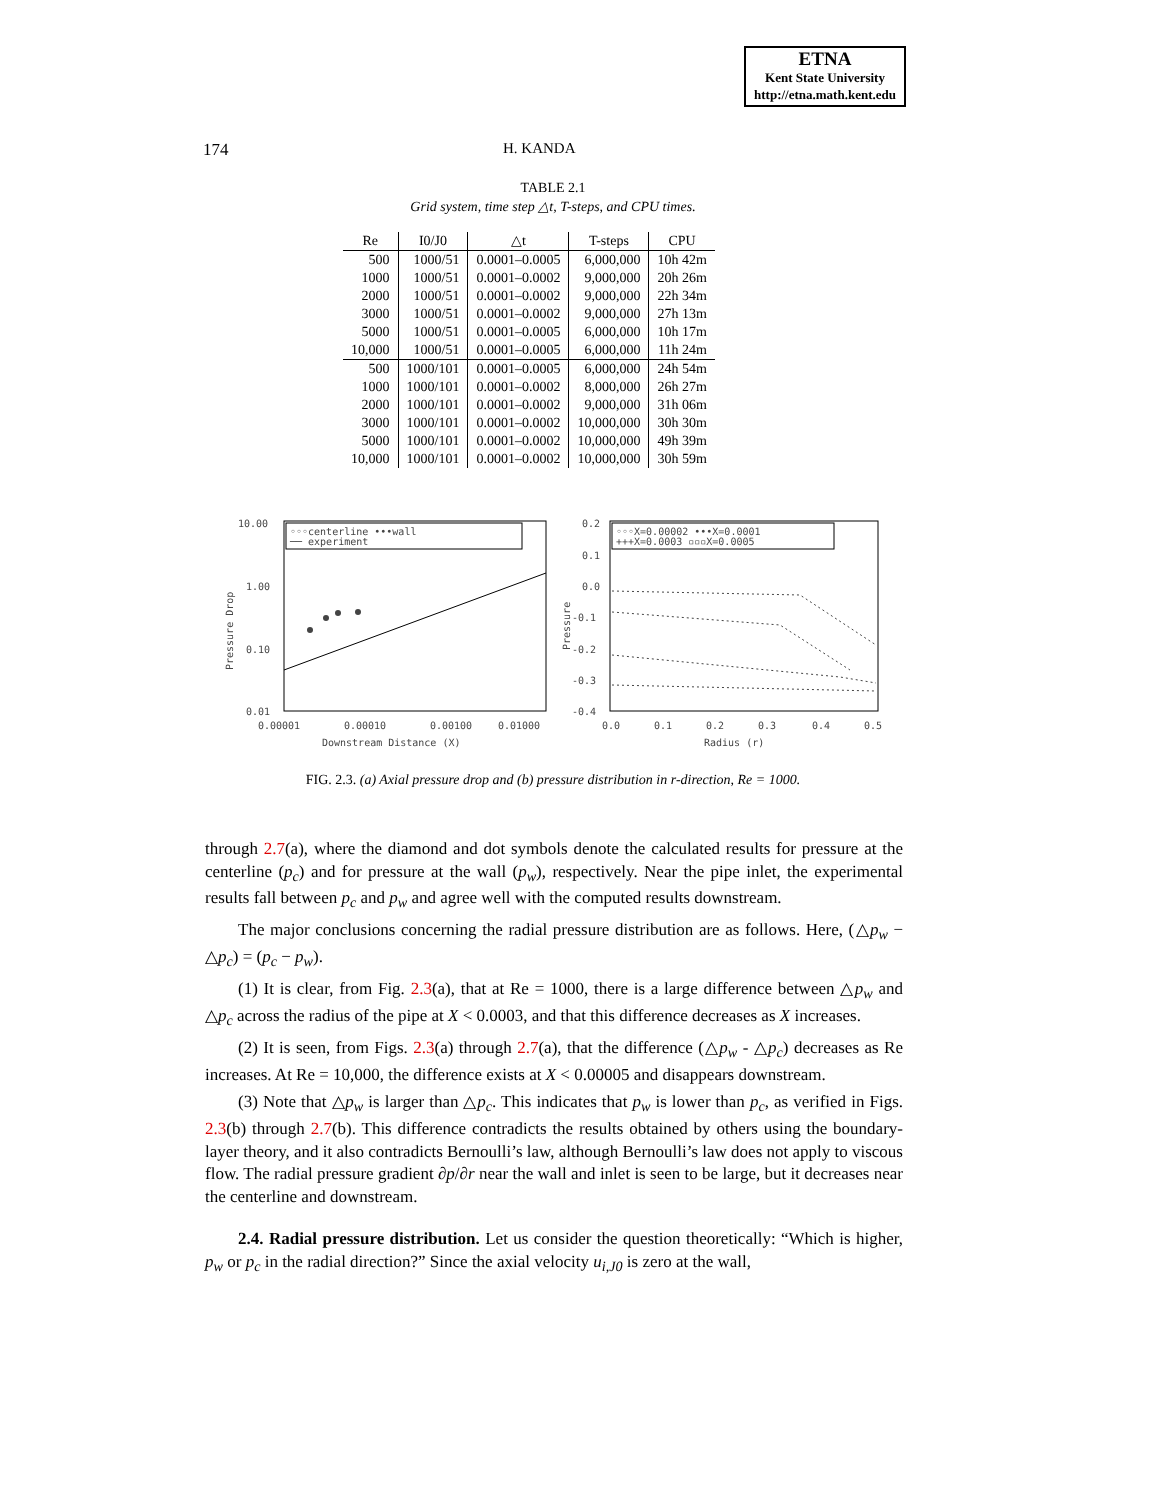ETNA
Kent State University
http://etna.math.kent.edu
174 H. KANDA
TABLE 2.1
Grid system, time step △t, T-steps, and CPU times.
| Re | I0/J0 | △t | T-steps | CPU |
| --- | --- | --- | --- | --- |
| 500 | 1000/51 | 0.0001–0.0005 | 6,000,000 | 10h 42m |
| 1000 | 1000/51 | 0.0001–0.0002 | 9,000,000 | 20h 26m |
| 2000 | 1000/51 | 0.0001–0.0002 | 9,000,000 | 22h 34m |
| 3000 | 1000/51 | 0.0001–0.0002 | 9,000,000 | 27h 13m |
| 5000 | 1000/51 | 0.0001–0.0005 | 6,000,000 | 10h 17m |
| 10,000 | 1000/51 | 0.0001–0.0005 | 6,000,000 | 11h 24m |
| 500 | 1000/101 | 0.0001–0.0005 | 6,000,000 | 24h 54m |
| 1000 | 1000/101 | 0.0001–0.0002 | 8,000,000 | 26h 27m |
| 2000 | 1000/101 | 0.0001–0.0002 | 9,000,000 | 31h 06m |
| 3000 | 1000/101 | 0.0001–0.0002 | 10,000,000 | 30h 30m |
| 5000 | 1000/101 | 0.0001–0.0002 | 10,000,000 | 49h 39m |
| 10,000 | 1000/101 | 0.0001–0.0002 | 10,000,000 | 30h 59m |
10.00
1.00
0.10
0.01
0.00001
0.00010
0.00100
0.01000
Downstream Distance (X)
Pressure Drop
◦◦◦centerline •••wall
── experiment
0.2
0.1
0.0
-0.1
-0.2
-0.3
-0.4
0.0
0.1
0.2
0.3
0.4
0.5
Radius (r)
Pressure
◦◦◦X=0.00002 •••X=0.0001
+++X=0.0003 ▫▫▫X=0.0005
FIG. 2.3. (a) Axial pressure drop and (b) pressure distribution in r-direction, Re = 1000.
through 2.7(a), where the diamond and dot symbols denote the calculated results for pressure at the centerline (p<sub>c</sub>) and for pressure at the wall (p<sub>w</sub>), respectively. Near the pipe inlet, the experimental results fall between p<sub>c</sub> and p<sub>w</sub> and agree well with the computed results downstream.
The major conclusions concerning the radial pressure distribution are as follows. Here, (△p<sub>w</sub> − △p<sub>c</sub>) = (p<sub>c</sub> − p<sub>w</sub>).
(1) It is clear, from Fig. 2.3(a), that at Re = 1000, there is a large difference between △p<sub>w</sub> and △p<sub>c</sub> across the radius of the pipe at X < 0.0003, and that this difference decreases as X increases.
(2) It is seen, from Figs. 2.3(a) through 2.7(a), that the difference (△p<sub>w</sub> - △p<sub>c</sub>) decreases as Re increases. At Re = 10,000, the difference exists at X < 0.00005 and disappears downstream.
(3) Note that △p<sub>w</sub> is larger than △p<sub>c</sub>. This indicates that p<sub>w</sub> is lower than p<sub>c</sub>, as verified in Figs. 2.3(b) through 2.7(b). This difference contradicts the results obtained by others using the boundary-layer theory, and it also contradicts Bernoulli’s law, although Bernoulli’s law does not apply to viscous flow. The radial pressure gradient ∂p/∂r near the wall and inlet is seen to be large, but it decreases near the centerline and downstream.
2.4. Radial pressure distribution. Let us consider the question theoretically: “Which is higher, p<sub>w</sub> or p<sub>c</sub> in the radial direction?” Since the axial velocity u<sub>i,J0</sub> is zero at the wall,